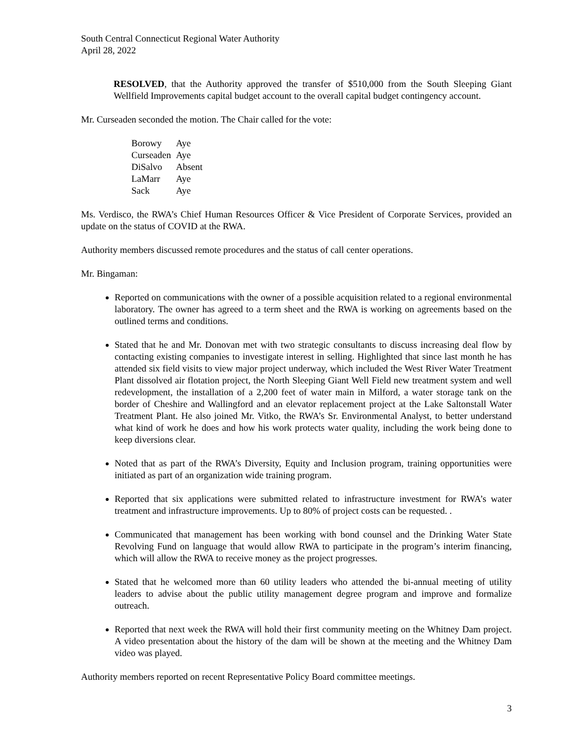South Central Connecticut Regional Water Authority
April 28, 2022
RESOLVED, that the Authority approved the transfer of $510,000 from the South Sleeping Giant Wellfield Improvements capital budget account to the overall capital budget contingency account.
Mr. Curseaden seconded the motion. The Chair called for the vote:
| Borowy | Aye |
| Curseaden | Aye |
| DiSalvo | Absent |
| LaMarr | Aye |
| Sack | Aye |
Ms. Verdisco, the RWA’s Chief Human Resources Officer & Vice President of Corporate Services, provided an update on the status of COVID at the RWA.
Authority members discussed remote procedures and the status of call center operations.
Mr. Bingaman:
Reported on communications with the owner of a possible acquisition related to a regional environmental laboratory. The owner has agreed to a term sheet and the RWA is working on agreements based on the outlined terms and conditions.
Stated that he and Mr. Donovan met with two strategic consultants to discuss increasing deal flow by contacting existing companies to investigate interest in selling. Highlighted that since last month he has attended six field visits to view major project underway, which included the West River Water Treatment Plant dissolved air flotation project, the North Sleeping Giant Well Field new treatment system and well redevelopment, the installation of a 2,200 feet of water main in Milford, a water storage tank on the border of Cheshire and Wallingford and an elevator replacement project at the Lake Saltonstall Water Treatment Plant. He also joined Mr. Vitko, the RWA’s Sr. Environmental Analyst, to better understand what kind of work he does and how his work protects water quality, including the work being done to keep diversions clear.
Noted that as part of the RWA’s Diversity, Equity and Inclusion program, training opportunities were initiated as part of an organization wide training program.
Reported that six applications were submitted related to infrastructure investment for RWA’s water treatment and infrastructure improvements. Up to 80% of project costs can be requested. .
Communicated that management has been working with bond counsel and the Drinking Water State Revolving Fund on language that would allow RWA to participate in the program’s interim financing, which will allow the RWA to receive money as the project progresses.
Stated that he welcomed more than 60 utility leaders who attended the bi-annual meeting of utility leaders to advise about the public utility management degree program and improve and formalize outreach.
Reported that next week the RWA will hold their first community meeting on the Whitney Dam project. A video presentation about the history of the dam will be shown at the meeting and the Whitney Dam video was played.
Authority members reported on recent Representative Policy Board committee meetings.
3